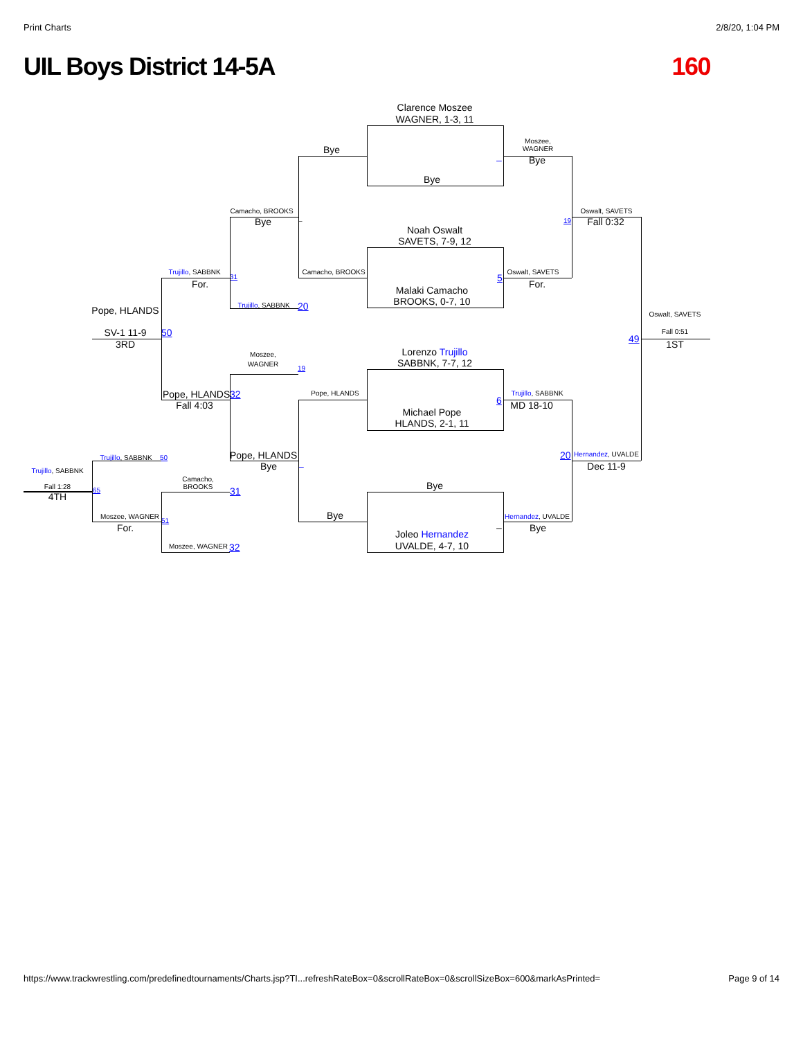Print Charts 2/8/20, 1:04 PM
UIL Boys District 14-5A 160
Clarence Moszee
WAGNER, 1-3, 11
Moszee,
Bye WAGNER
– Bye
Bye
Camacho, BROOKS Oswalt, SAVETS
– Bye 19 Fall 0:32
Noah Oswalt
SAVETS, 7-9, 12
Trujillo, SABBNK Camacho, BROOKS Oswalt, SAVETS
31 5
For. For.
Malaki Camacho
BROOKS, 0-7, 10
Trujillo, SABBNK 20
Pope, HLANDS
Oswalt, SAVETS
SV-1 11-9 50 Fall 0:51
49
3RD 1ST
Lorenzo Trujillo
Moszee,
SABBNK, 7-7, 12
WAGNER
19
Pope, HLANDS 32 Pope, HLANDS Trujillo, SABBNK
6
Fall 4:03 MD 18-10
Michael Pope
HLANDS, 2-1, 11
Pope, HLANDS 20 Hernandez, UVALDE
Trujillo, SABBNK 50
Bye – Dec 11-9
Trujillo, SABBNK
Camacho,
Bye
Fall 1:28 BROOKS
65 31
4TH
Bye
Moszee, WAGNER Hernandez, UVALDE
51
For. – Bye
Joleo Hernandez
UVALDE, 4-7, 10
Moszee, WAGNER 32
https://www.trackwrestling.com/predefinedtournaments/Charts.jsp?TI...refreshRateBox=0&scrollRateBox=0&scrollSizeBox=600&markAsPrinted= Page 9 of 14